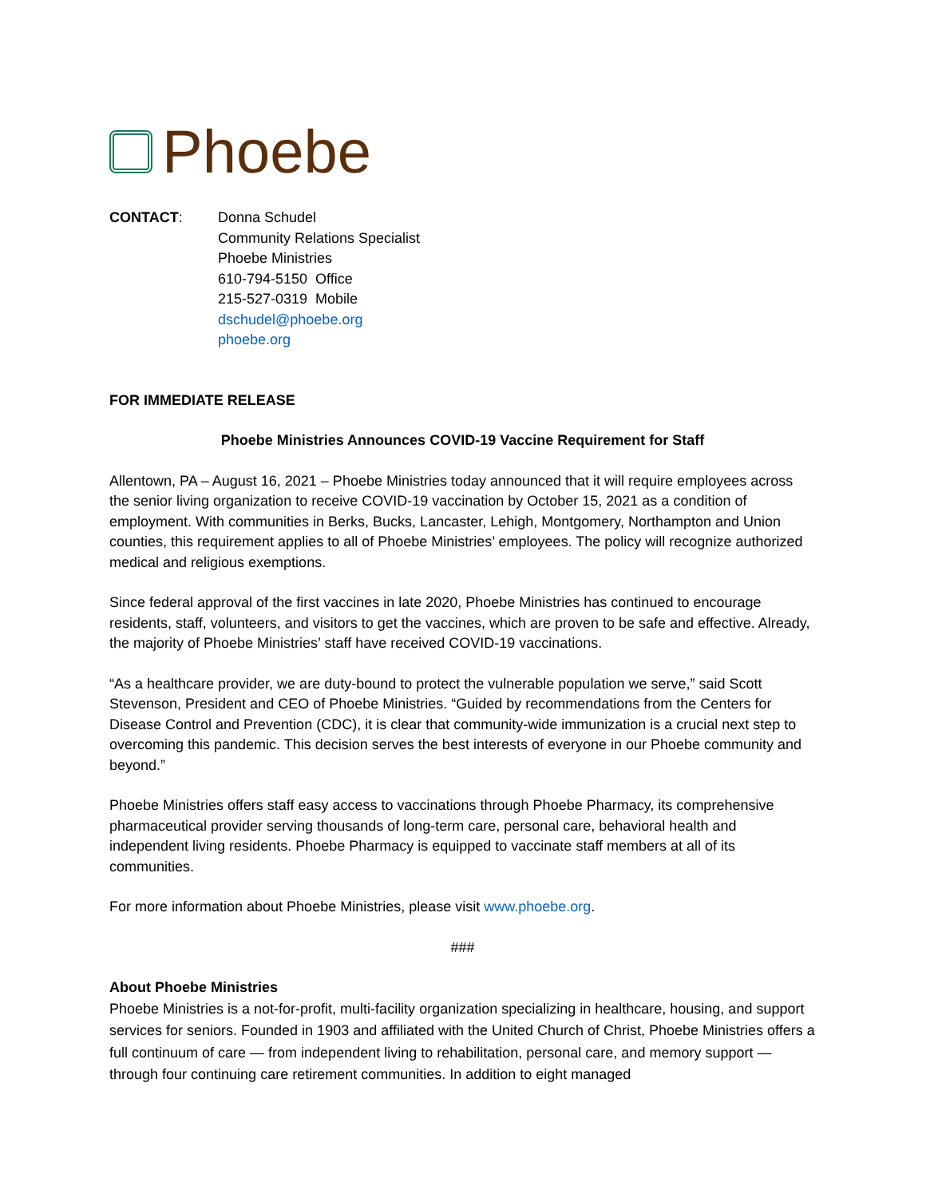Phoebe
CONTACT: Donna Schudel
Community Relations Specialist
Phoebe Ministries
610-794-5150 Office
215-527-0319 Mobile
dschudel@phoebe.org
phoebe.org
FOR IMMEDIATE RELEASE
Phoebe Ministries Announces COVID-19 Vaccine Requirement for Staff
Allentown, PA – August 16, 2021 – Phoebe Ministries today announced that it will require employees across the senior living organization to receive COVID-19 vaccination by October 15, 2021 as a condition of employment. With communities in Berks, Bucks, Lancaster, Lehigh, Montgomery, Northampton and Union counties, this requirement applies to all of Phoebe Ministries’ employees. The policy will recognize authorized medical and religious exemptions.
Since federal approval of the first vaccines in late 2020, Phoebe Ministries has continued to encourage residents, staff, volunteers, and visitors to get the vaccines, which are proven to be safe and effective. Already, the majority of Phoebe Ministries’ staff have received COVID-19 vaccinations.
“As a healthcare provider, we are duty-bound to protect the vulnerable population we serve,” said Scott Stevenson, President and CEO of Phoebe Ministries. “Guided by recommendations from the Centers for Disease Control and Prevention (CDC), it is clear that community-wide immunization is a crucial next step to overcoming this pandemic. This decision serves the best interests of everyone in our Phoebe community and beyond.”
Phoebe Ministries offers staff easy access to vaccinations through Phoebe Pharmacy, its comprehensive pharmaceutical provider serving thousands of long-term care, personal care, behavioral health and independent living residents. Phoebe Pharmacy is equipped to vaccinate staff members at all of its communities.
For more information about Phoebe Ministries, please visit www.phoebe.org.
###
About Phoebe Ministries
Phoebe Ministries is a not-for-profit, multi-facility organization specializing in healthcare, housing, and support services for seniors. Founded in 1903 and affiliated with the United Church of Christ, Phoebe Ministries offers a full continuum of care — from independent living to rehabilitation, personal care, and memory support — through four continuing care retirement communities. In addition to eight managed